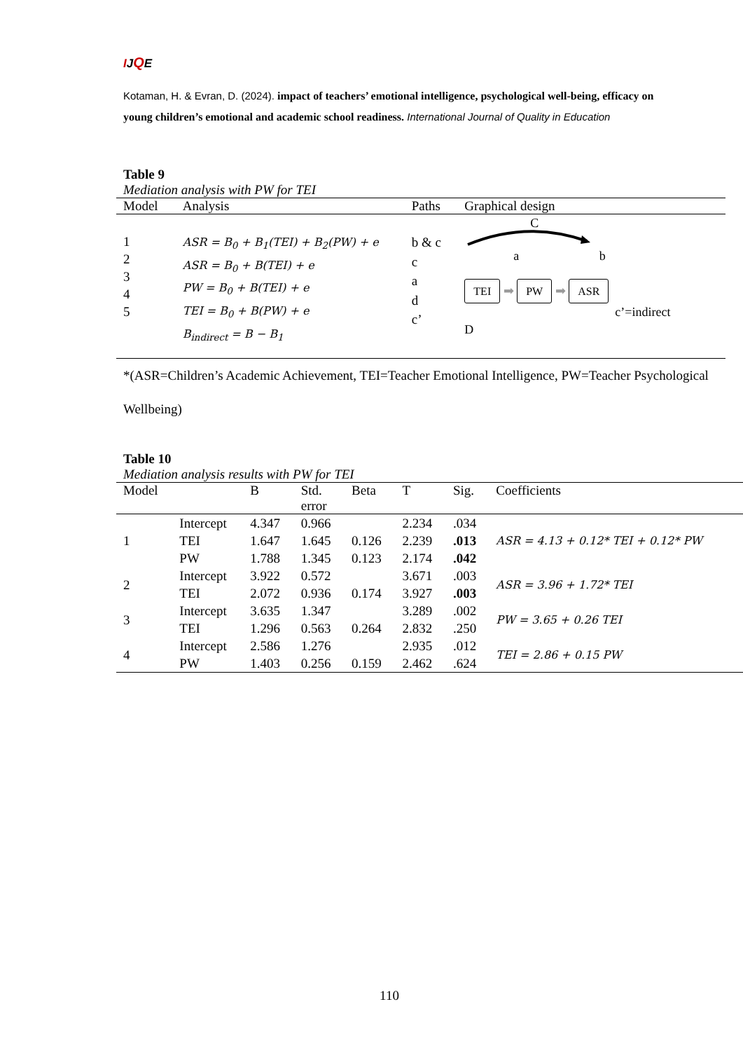IJQE
Kotaman, H. & Evran, D. (2024). impact of teachers’ emotional intelligence, psychological well-being, efficacy on young children’s emotional and academic school readiness. International Journal of Quality in Education
Table 9
Mediation analysis with PW for TEI
| Model | Analysis | Paths | Graphical design |
| --- | --- | --- | --- |
| 1 2 3 4 5 | ASR = B<sub>0</sub> + B<sub>1</sub>(TEI) + B<sub>2</sub>(PW) + e ASR = B<sub>0</sub> + B(TEI) + e PW = B<sub>0</sub> + B(TEI) + e TEI = B<sub>0</sub> + B(PW) + e B<sub>indirect</sub> = B − B<sub>1</sub> | b & c c a d c’ | C a b TEI ➡ PW ➡ ASR c’=indirect D |
| *(ASR=Children’s Academic Achievement, TEI=Teacher Emotional Intelligence, PW=Teacher Psychological Wellbeing) | | | |
Table 10
Mediation analysis results with PW for TEI
| Model | | B | Std. error | Beta | T | Sig. | Coefficients |
| --- | --- | --- | --- | --- | --- | --- | --- |
| 1 | Intercept | 4.347 | 0.966 | | 2.234 | .034 | ASR = 4.13 + 0.12* TEI + 0.12* PW |
| | TEI | 1.647 | 1.645 | 0.126 | 2.239 | .013 | |
| | PW | 1.788 | 1.345 | 0.123 | 2.174 | .042 | |
| 2 | Intercept | 3.922 | 0.572 | | 3.671 | .003 | ASR = 3.96 + 1.72* TEI |
| | TEI | 2.072 | 0.936 | 0.174 | 3.927 | .003 | |
| 3 | Intercept | 3.635 | 1.347 | | 3.289 | .002 | PW = 3.65 + 0.26 TEI |
| | TEI | 1.296 | 0.563 | 0.264 | 2.832 | .250 | |
| 4 | Intercept | 2.586 | 1.276 | | 2.935 | .012 | TEI = 2.86 + 0.15 PW |
| | PW | 1.403 | 0.256 | 0.159 | 2.462 | .624 | |
110